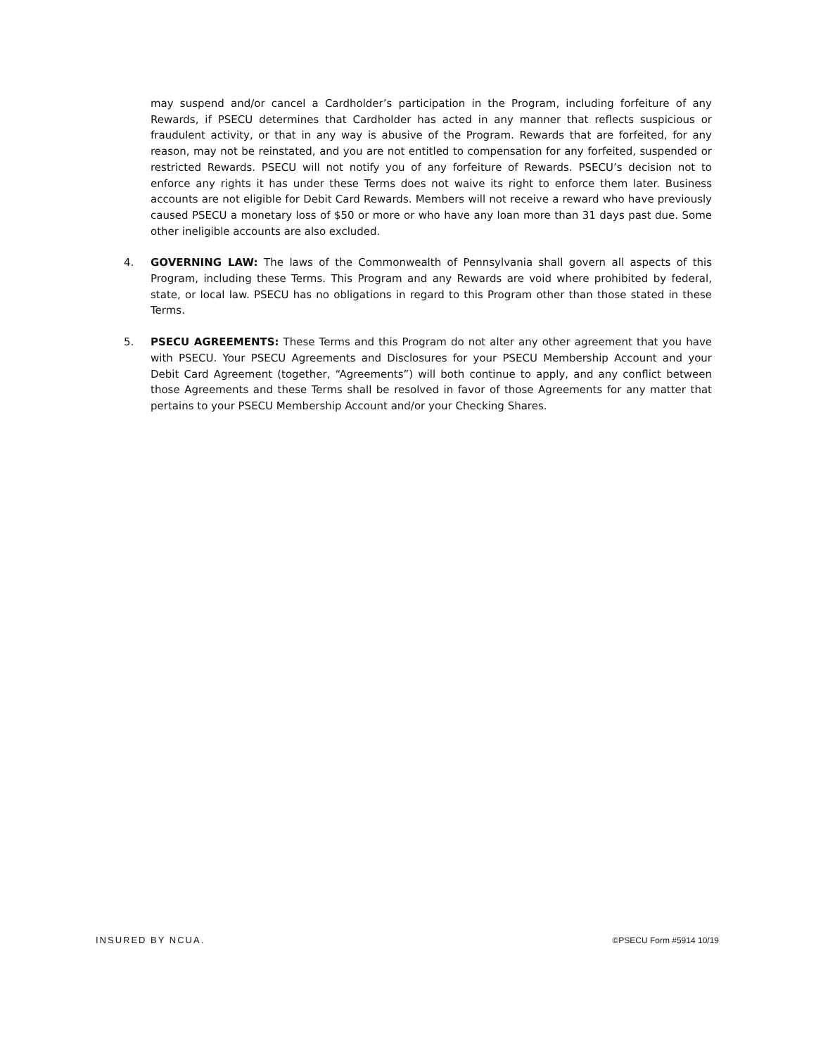may suspend and/or cancel a Cardholder’s participation in the Program, including forfeiture of any Rewards, if PSECU determines that Cardholder has acted in any manner that reflects suspicious or fraudulent activity, or that in any way is abusive of the Program. Rewards that are forfeited, for any reason, may not be reinstated, and you are not entitled to compensation for any forfeited, suspended or restricted Rewards. PSECU will not notify you of any forfeiture of Rewards. PSECU’s decision not to enforce any rights it has under these Terms does not waive its right to enforce them later. Business accounts are not eligible for Debit Card Rewards. Members will not receive a reward who have previously caused PSECU a monetary loss of $50 or more or who have any loan more than 31 days past due. Some other ineligible accounts are also excluded.
4. GOVERNING LAW: The laws of the Commonwealth of Pennsylvania shall govern all aspects of this Program, including these Terms. This Program and any Rewards are void where prohibited by federal, state, or local law. PSECU has no obligations in regard to this Program other than those stated in these Terms.
5. PSECU AGREEMENTS: These Terms and this Program do not alter any other agreement that you have with PSECU. Your PSECU Agreements and Disclosures for your PSECU Membership Account and your Debit Card Agreement (together, “Agreements”) will both continue to apply, and any conflict between those Agreements and these Terms shall be resolved in favor of those Agreements for any matter that pertains to your PSECU Membership Account and/or your Checking Shares.
INSURED BY NCUA. ©PSECU Form #5914 10/19